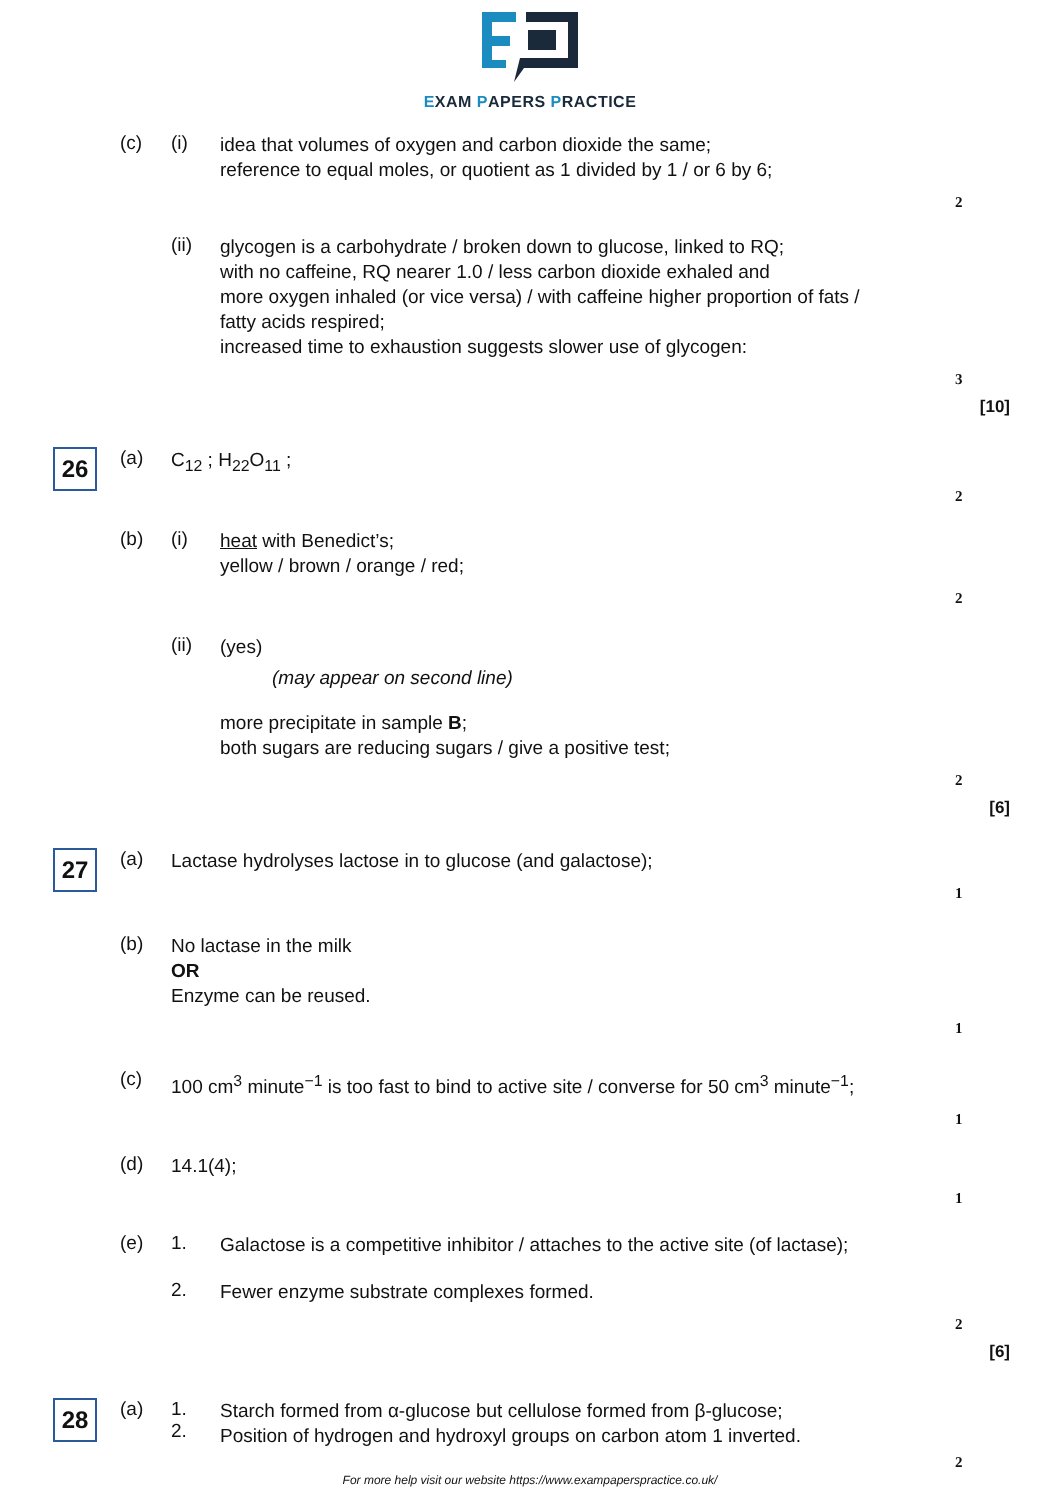EXAM PAPERS PRACTICE
(c) (i)
idea that volumes of oxygen and carbon dioxide the same;
reference to equal moles, or quotient as 1 divided by 1 / or 6 by 6;
2
(ii)
glycogen is a carbohydrate / broken down to glucose, linked to RQ;
with no caffeine, RQ nearer 1.0 / less carbon dioxide exhaled and
more oxygen inhaled (or vice versa) / with caffeine higher proportion of fats / fatty acids respired;
increased time to exhaustion suggests slower use of glycogen:
3
[10]
26
(a)
C<sub>12</sub> ; H<sub>22</sub>O<sub>11</sub> ;
2
(b) (i)
heat with Benedict’s;
yellow / brown / orange / red;
2
(ii)
(yes)
(may appear on second line)
more precipitate in sample B;
both sugars are reducing sugars / give a positive test;
2
[6]
27
(a)
Lactase hydrolyses lactose in to glucose (and galactose);
1
(b)
No lactase in the milk
OR
Enzyme can be reused.
1
(c)
100 cm<sup>3</sup> minute<sup>−1</sup> is too fast to bind to active site / converse for 50 cm<sup>3</sup> minute<sup>−1</sup>;
1
(d)
14.1(4);
1
(e) 1.
Galactose is a competitive inhibitor / attaches to the active site (of lactase);
2.
Fewer enzyme substrate complexes formed.
2
[6]
28
(a) 1.
2.
Starch formed from α-glucose but cellulose formed from β-glucose;
Position of hydrogen and hydroxyl groups on carbon atom 1 inverted.
2
For more help visit our website https://www.exampaperspractice.co.uk/